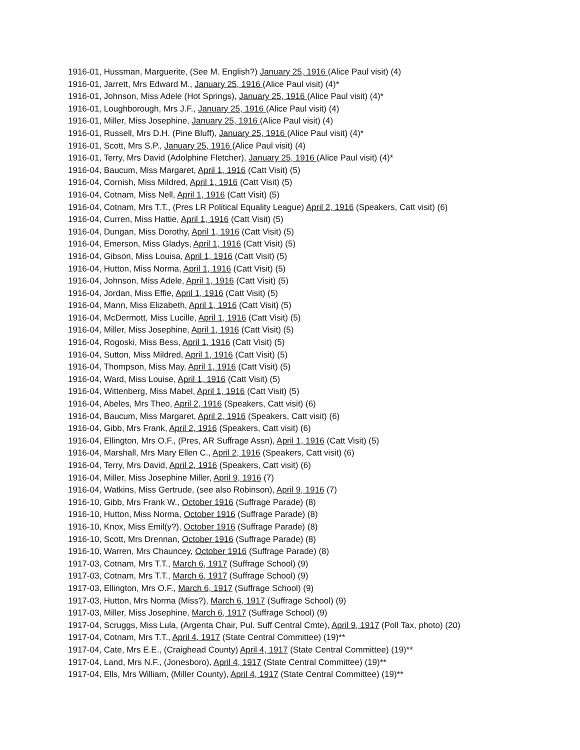1916-01, Hussman, Marguerite, (See M. English?) January 25, 1916 (Alice Paul visit) (4)
1916-01, Jarrett, Mrs Edward M., January 25, 1916 (Alice Paul visit) (4)*
1916-01, Johnson, Miss Adele (Hot Springs), January 25, 1916 (Alice Paul visit) (4)*
1916-01, Loughborough, Mrs J.F., January 25, 1916 (Alice Paul visit) (4)
1916-01, Miller, Miss Josephine, January 25, 1916 (Alice Paul visit) (4)
1916-01, Russell, Mrs D.H. (Pine Bluff), January 25, 1916 (Alice Paul visit) (4)*
1916-01, Scott, Mrs S.P., January 25, 1916 (Alice Paul visit) (4)
1916-01, Terry, Mrs David (Adolphine Fletcher), January 25, 1916 (Alice Paul visit) (4)*
1916-04, Baucum, Miss Margaret, April 1, 1916 (Catt Visit) (5)
1916-04, Cornish, Miss Mildred, April 1, 1916 (Catt Visit) (5)
1916-04, Cotnam, Miss Nell, April 1, 1916 (Catt Visit) (5)
1916-04, Cotnam, Mrs T.T., (Pres LR Political Equality League) April 2, 1916 (Speakers, Catt visit) (6)
1916-04, Curren, Miss Hattie, April 1, 1916 (Catt Visit) (5)
1916-04, Dungan, Miss Dorothy, April 1, 1916 (Catt Visit) (5)
1916-04, Emerson, Miss Gladys, April 1, 1916 (Catt Visit) (5)
1916-04, Gibson, Miss Louisa, April 1, 1916 (Catt Visit) (5)
1916-04, Hutton, Miss Norma, April 1, 1916 (Catt Visit) (5)
1916-04, Johnson, Miss Adele, April 1, 1916 (Catt Visit) (5)
1916-04, Jordan, Miss Effie, April 1, 1916 (Catt Visit) (5)
1916-04, Mann, Miss Elizabeth, April 1, 1916 (Catt Visit) (5)
1916-04, McDermott, Miss Lucille, April 1, 1916 (Catt Visit) (5)
1916-04, Miller, Miss Josephine, April 1, 1916 (Catt Visit) (5)
1916-04, Rogoski, Miss Bess, April 1, 1916 (Catt Visit) (5)
1916-04, Sutton, Miss Mildred, April 1, 1916 (Catt Visit) (5)
1916-04, Thompson, Miss May, April 1, 1916 (Catt Visit) (5)
1916-04, Ward, Miss Louise, April 1, 1916 (Catt Visit) (5)
1916-04, Wittenberg, Miss Mabel, April 1, 1916 (Catt Visit) (5)
1916-04, Abeles, Mrs Theo, April 2, 1916 (Speakers, Catt visit) (6)
1916-04, Baucum, Miss Margaret, April 2, 1916 (Speakers, Catt visit) (6)
1916-04, Gibb, Mrs Frank, April 2, 1916 (Speakers, Catt visit) (6)
1916-04, Ellington, Mrs O.F., (Pres, AR Suffrage Assn), April 1, 1916 (Catt Visit) (5)
1916-04, Marshall, Mrs Mary Ellen C., April 2, 1916 (Speakers, Catt visit) (6)
1916-04, Terry, Mrs David, April 2, 1916 (Speakers, Catt visit) (6)
1916-04, Miller, Miss Josephine Miller, April 9, 1916 (7)
1916-04, Watkins, Miss Gertrude, (see also Robinson), April 9, 1916 (7)
1916-10, Gibb, Mrs Frank W., October 1916 (Suffrage Parade) (8)
1916-10, Hutton, Miss Norma, October 1916 (Suffrage Parade) (8)
1916-10, Knox, Miss Emil(y?), October 1916 (Suffrage Parade) (8)
1916-10, Scott, Mrs Drennan, October 1916 (Suffrage Parade) (8)
1916-10, Warren, Mrs Chauncey, October 1916 (Suffrage Parade) (8)
1917-03, Cotnam, Mrs T.T., March 6, 1917 (Suffrage School) (9)
1917-03, Cotnam, Mrs T.T., March 6, 1917 (Suffrage School) (9)
1917-03, Ellington, Mrs O.F., March 6, 1917 (Suffrage School) (9)
1917-03, Hutton, Mrs Norma (Miss?), March 6, 1917 (Suffrage School) (9)
1917-03, Miller, Miss Josephine, March 6, 1917 (Suffrage School) (9)
1917-04, Scruggs, Miss Lula, (Argenta Chair, Pul. Suff Central Cmte), April 9, 1917 (Poll Tax, photo) (20)
1917-04, Cotnam, Mrs T.T., April 4, 1917 (State Central Committee) (19)**
1917-04, Cate, Mrs E.E., (Craighead County) April 4, 1917 (State Central Committee) (19)**
1917-04, Land, Mrs N.F., (Jonesboro), April 4, 1917 (State Central Committee) (19)**
1917-04, Ells, Mrs William, (Miller County), April 4, 1917 (State Central Committee) (19)**